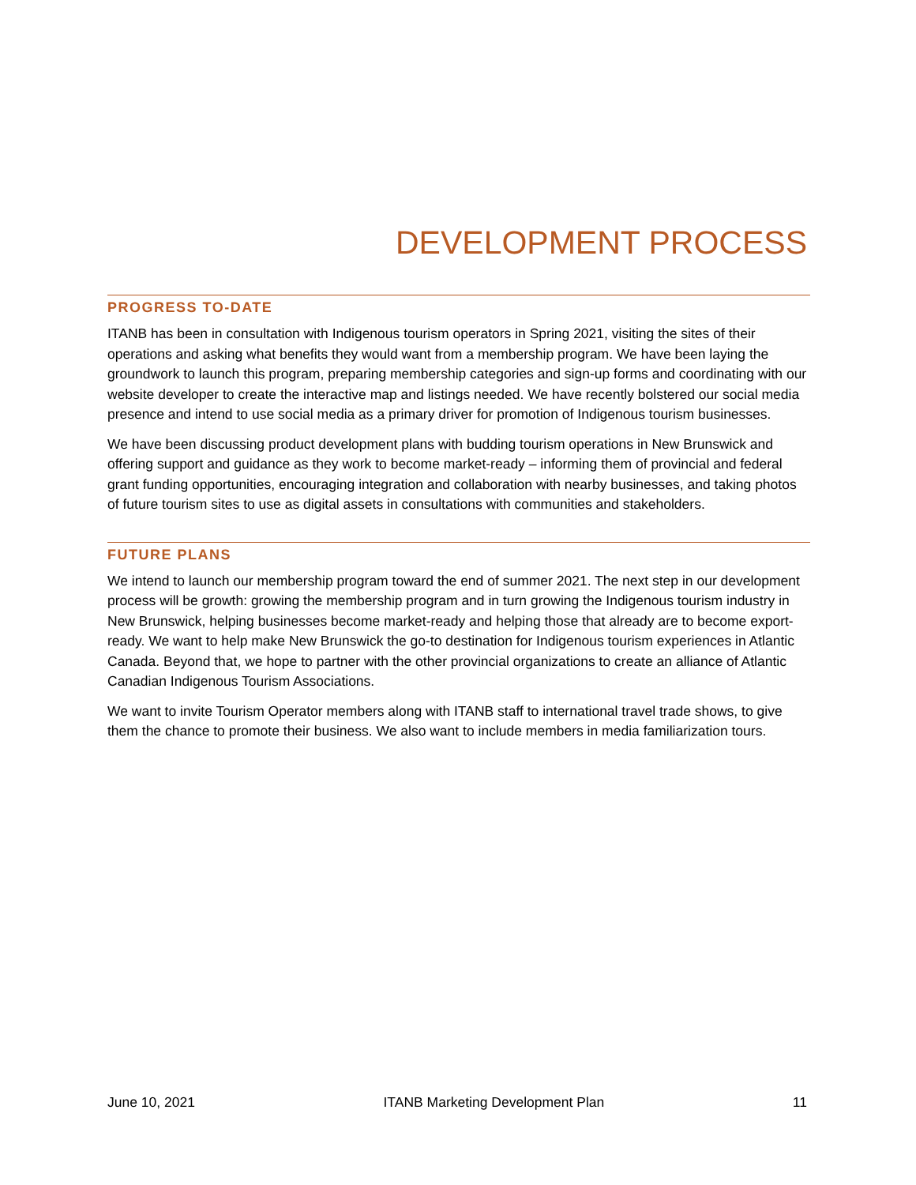DEVELOPMENT PROCESS
PROGRESS TO-DATE
ITANB has been in consultation with Indigenous tourism operators in Spring 2021, visiting the sites of their operations and asking what benefits they would want from a membership program. We have been laying the groundwork to launch this program, preparing membership categories and sign-up forms and coordinating with our website developer to create the interactive map and listings needed. We have recently bolstered our social media presence and intend to use social media as a primary driver for promotion of Indigenous tourism businesses.
We have been discussing product development plans with budding tourism operations in New Brunswick and offering support and guidance as they work to become market-ready – informing them of provincial and federal grant funding opportunities, encouraging integration and collaboration with nearby businesses, and taking photos of future tourism sites to use as digital assets in consultations with communities and stakeholders.
FUTURE PLANS
We intend to launch our membership program toward the end of summer 2021. The next step in our development process will be growth: growing the membership program and in turn growing the Indigenous tourism industry in New Brunswick, helping businesses become market-ready and helping those that already are to become export-ready. We want to help make New Brunswick the go-to destination for Indigenous tourism experiences in Atlantic Canada. Beyond that, we hope to partner with the other provincial organizations to create an alliance of Atlantic Canadian Indigenous Tourism Associations.
We want to invite Tourism Operator members along with ITANB staff to international travel trade shows, to give them the chance to promote their business. We also want to include members in media familiarization tours.
June 10, 2021 ITANB Marketing Development Plan 11